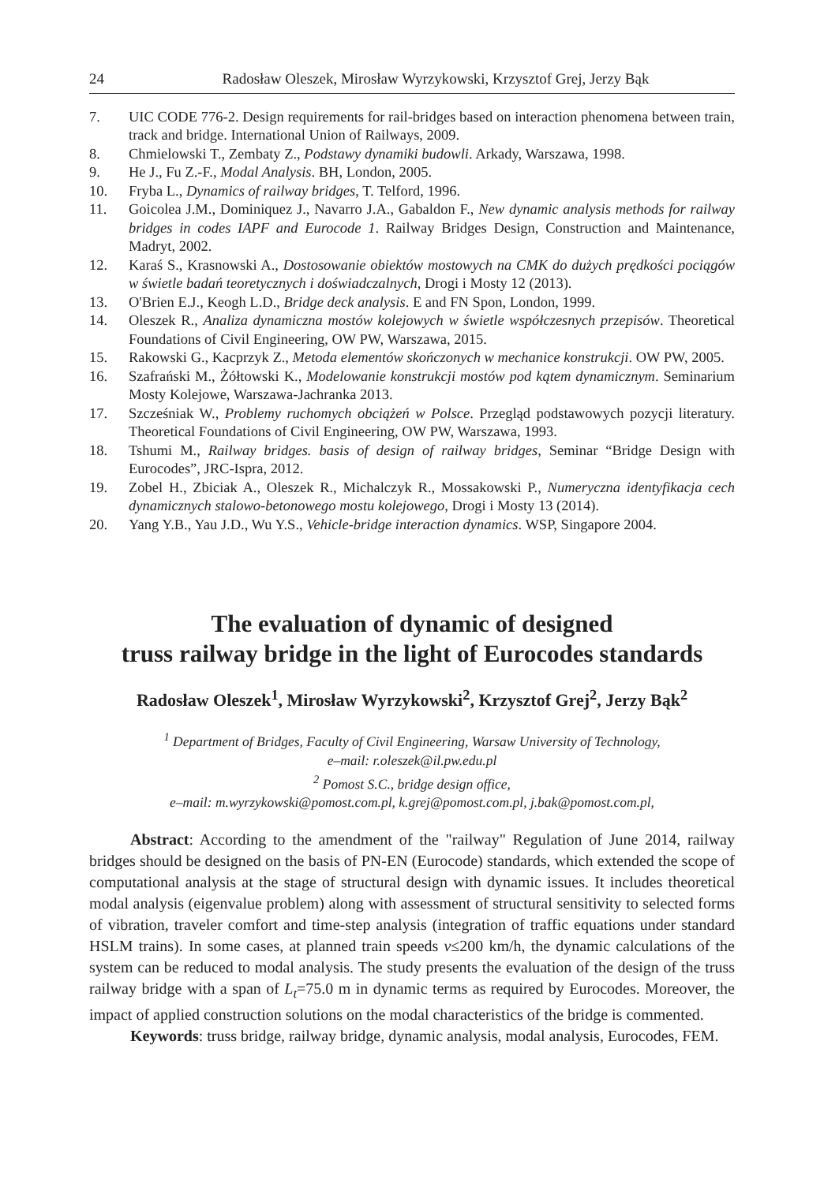24 Radosław Oleszek, Mirosław Wyrzykowski, Krzysztof Grej, Jerzy Bąk
7. UIC CODE 776-2. Design requirements for rail-bridges based on interaction phenomena between train, track and bridge. International Union of Railways, 2009.
8. Chmielowski T., Zembaty Z., Podstawy dynamiki budowli. Arkady, Warszawa, 1998.
9. He J., Fu Z.-F., Modal Analysis. BH, London, 2005.
10. Fryba L., Dynamics of railway bridges, T. Telford, 1996.
11. Goicolea J.M., Dominiquez J., Navarro J.A., Gabaldon F., New dynamic analysis methods for railway bridges in codes IAPF and Eurocode 1. Railway Bridges Design, Construction and Maintenance, Madryt, 2002.
12. Karaś S., Krasnowski A., Dostosowanie obiektów mostowych na CMK do dużych prędkości pociągów w świetle badań teoretycznych i doświadczalnych, Drogi i Mosty 12 (2013).
13. O'Brien E.J., Keogh L.D., Bridge deck analysis. E and FN Spon, London, 1999.
14. Oleszek R., Analiza dynamiczna mostów kolejowych w świetle współczesnych przepisów. Theoretical Foundations of Civil Engineering, OW PW, Warszawa, 2015.
15. Rakowski G., Kacprzyk Z., Metoda elementów skończonych w mechanice konstrukcji. OW PW, 2005.
16. Szafrański M., Żółtowski K., Modelowanie konstrukcji mostów pod kątem dynamicznym. Seminarium Mosty Kolejowe, Warszawa-Jachranka 2013.
17. Szcześniak W., Problemy ruchomych obciążeń w Polsce. Przegląd podstawowych pozycji literatury. Theoretical Foundations of Civil Engineering, OW PW, Warszawa, 1993.
18. Tshumi M., Railway bridges. basis of design of railway bridges, Seminar “Bridge Design with Eurocodes”, JRC-Ispra, 2012.
19. Zobel H., Zbiciak A., Oleszek R., Michalczyk R., Mossakowski P., Numeryczna identyfikacja cech dynamicznych stalowo-betonowego mostu kolejowego, Drogi i Mosty 13 (2014).
20. Yang Y.B., Yau J.D., Wu Y.S., Vehicle-bridge interaction dynamics. WSP, Singapore 2004.
The evaluation of dynamic of designed
truss railway bridge in the light of Eurocodes standards
Radosław Oleszek<sup>1</sup>, Mirosław Wyrzykowski<sup>2</sup>, Krzysztof Grej<sup>2</sup>, Jerzy Bąk<sup>2</sup>
<sup>1</sup> Department of Bridges, Faculty of Civil Engineering, Warsaw University of Technology,
e–mail: r.oleszek@il.pw.edu.pl
<sup>2</sup> Pomost S.C., bridge design office,
e–mail: m.wyrzykowski@pomost.com.pl, k.grej@pomost.com.pl, j.bak@pomost.com.pl,
Abstract: According to the amendment of the "railway" Regulation of June 2014, railway bridges should be designed on the basis of PN-EN (Eurocode) standards, which extended the scope of computational analysis at the stage of structural design with dynamic issues. It includes theoretical modal analysis (eigenvalue problem) along with assessment of structural sensitivity to selected forms of vibration, traveler comfort and time-step analysis (integration of traffic equations under standard HSLM trains). In some cases, at planned train speeds v≤200 km/h, the dynamic calculations of the system can be reduced to modal analysis. The study presents the evaluation of the design of the truss railway bridge with a span of L<sub>t</sub>=75.0 m in dynamic terms as required by Eurocodes. Moreover, the impact of applied construction solutions on the modal characteristics of the bridge is commented.
Keywords: truss bridge, railway bridge, dynamic analysis, modal analysis, Eurocodes, FEM.